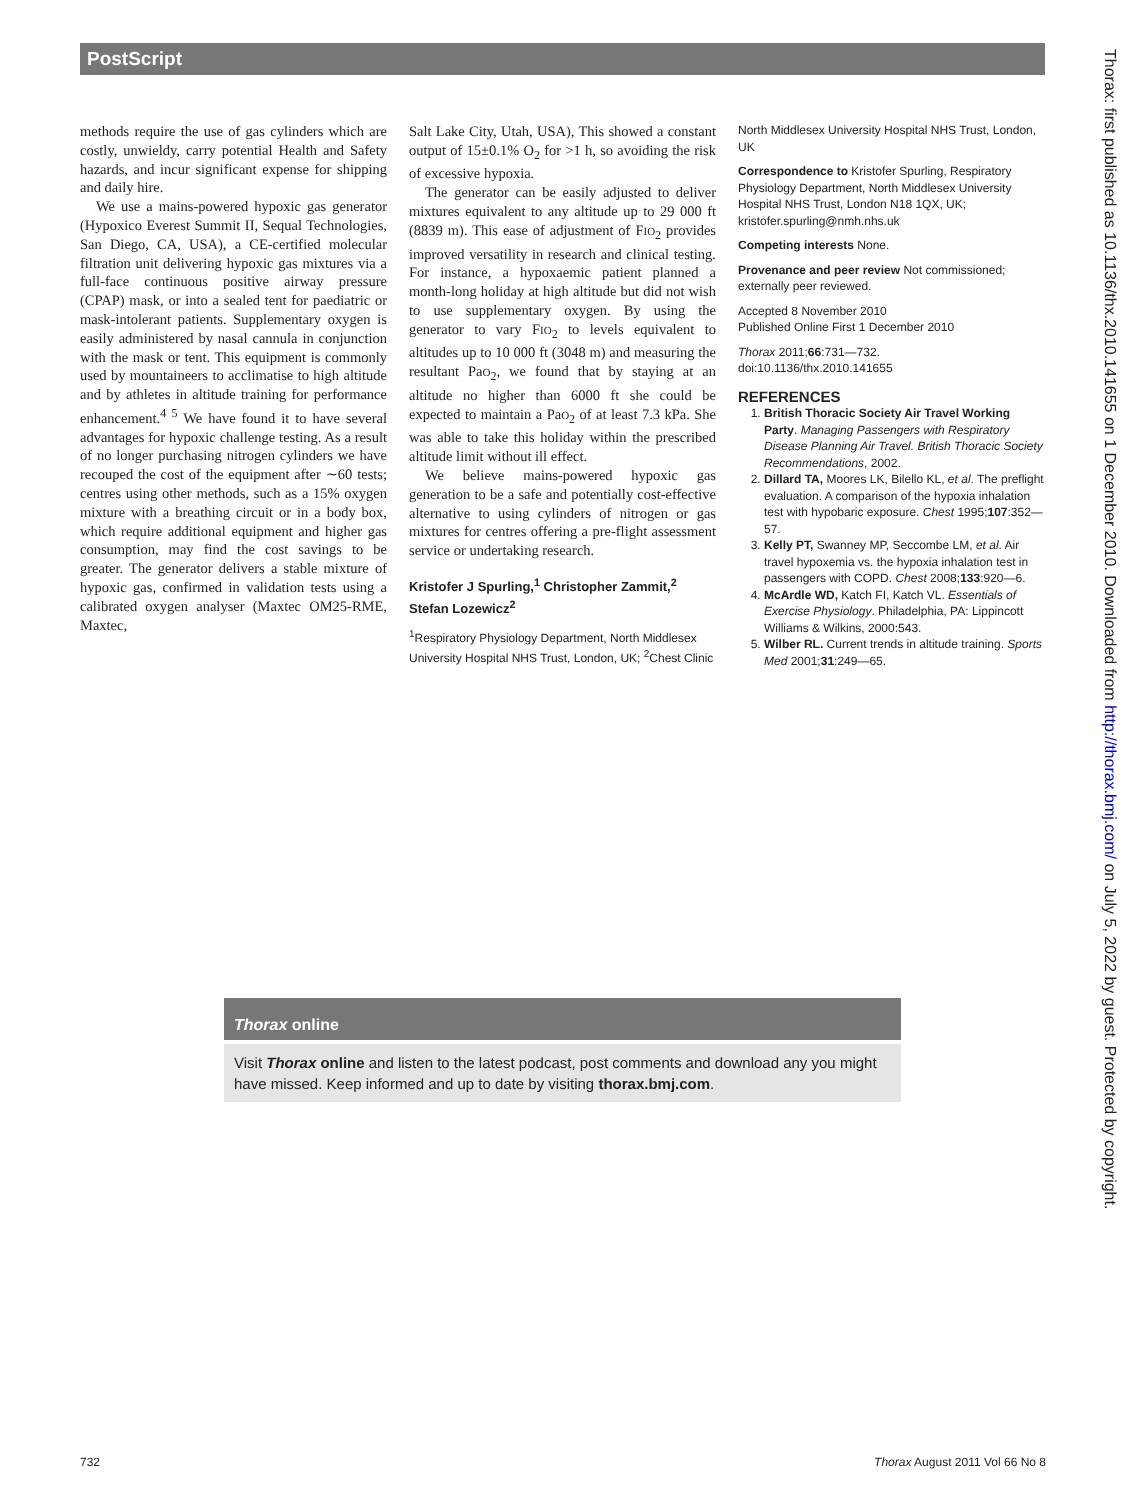PostScript
methods require the use of gas cylinders which are costly, unwieldy, carry potential Health and Safety hazards, and incur significant expense for shipping and daily hire.
We use a mains-powered hypoxic gas generator (Hypoxico Everest Summit II, Sequal Technologies, San Diego, CA, USA), a CE-certified molecular filtration unit delivering hypoxic gas mixtures via a full-face continuous positive airway pressure (CPAP) mask, or into a sealed tent for paediatric or mask-intolerant patients. Supplementary oxygen is easily administered by nasal cannula in conjunction with the mask or tent. This equipment is commonly used by mountaineers to acclimatise to high altitude and by athletes in altitude training for performance enhancement.<sup>4 5</sup> We have found it to have several advantages for hypoxic challenge testing. As a result of no longer purchasing nitrogen cylinders we have recouped the cost of the equipment after ∼60 tests; centres using other methods, such as a 15% oxygen mixture with a breathing circuit or in a body box, which require additional equipment and higher gas consumption, may find the cost savings to be greater. The generator delivers a stable mixture of hypoxic gas, confirmed in validation tests using a calibrated oxygen analyser (Maxtec OM25-RME, Maxtec,
Salt Lake City, Utah, USA), This showed a constant output of 15±0.1% O<sub>2</sub> for >1 h, so avoiding the risk of excessive hypoxia.
The generator can be easily adjusted to deliver mixtures equivalent to any altitude up to 29 000 ft (8839 m). This ease of adjustment of FIO<sub>2</sub> provides improved versatility in research and clinical testing. For instance, a hypoxaemic patient planned a month-long holiday at high altitude but did not wish to use supplementary oxygen. By using the generator to vary FIO<sub>2</sub> to levels equivalent to altitudes up to 10 000 ft (3048 m) and measuring the resultant PaO<sub>2</sub>, we found that by staying at an altitude no higher than 6000 ft she could be expected to maintain a PaO<sub>2</sub> of at least 7.3 kPa. She was able to take this holiday within the prescribed altitude limit without ill effect.
We believe mains-powered hypoxic gas generation to be a safe and potentially cost-effective alternative to using cylinders of nitrogen or gas mixtures for centres offering a pre-flight assessment service or undertaking research.
Kristofer J Spurling,<sup>1</sup> Christopher Zammit,<sup>2</sup> Stefan Lozewicz<sup>2</sup>
<sup>1</sup> Respiratory Physiology Department, North Middlesex University Hospital NHS Trust, London, UK; <sup>2</sup>Chest Clinic
North Middlesex University Hospital NHS Trust, London, UK
Correspondence to Kristofer Spurling, Respiratory Physiology Department, North Middlesex University Hospital NHS Trust, London N18 1QX, UK; kristofer.spurling@nmh.nhs.uk
Competing interests None.
Provenance and peer review Not commissioned; externally peer reviewed.
Accepted 8 November 2010
Published Online First 1 December 2010
Thorax 2011;66:731—732.
doi:10.1136/thx.2010.141655
REFERENCES
1. British Thoracic Society Air Travel Working Party. Managing Passengers with Respiratory Disease Planning Air Travel. British Thoracic Society Recommendations, 2002.
2. Dillard TA, Moores LK, Bilello KL, et al. The preflight evaluation. A comparison of the hypoxia inhalation test with hypobaric exposure. Chest 1995;107:352—57.
3. Kelly PT, Swanney MP, Seccombe LM, et al. Air travel hypoxemia vs. the hypoxia inhalation test in passengers with COPD. Chest 2008;133:920—6.
4. McArdle WD, Katch FI, Katch VL. Essentials of Exercise Physiology. Philadelphia, PA: Lippincott Williams & Wilkins, 2000:543.
5. Wilber RL. Current trends in altitude training. Sports Med 2001;31:249—65.
Thorax online
Visit Thorax online and listen to the latest podcast, post comments and download any you might have missed. Keep informed and up to date by visiting thorax.bmj.com.
732 Thorax August 2011 Vol 66 No 8
Thorax: first published as 10.1136/thx.2010.141655 on 1 December 2010. Downloaded from http://thorax.bmj.com/ on July 5, 2022 by guest. Protected by copyright.